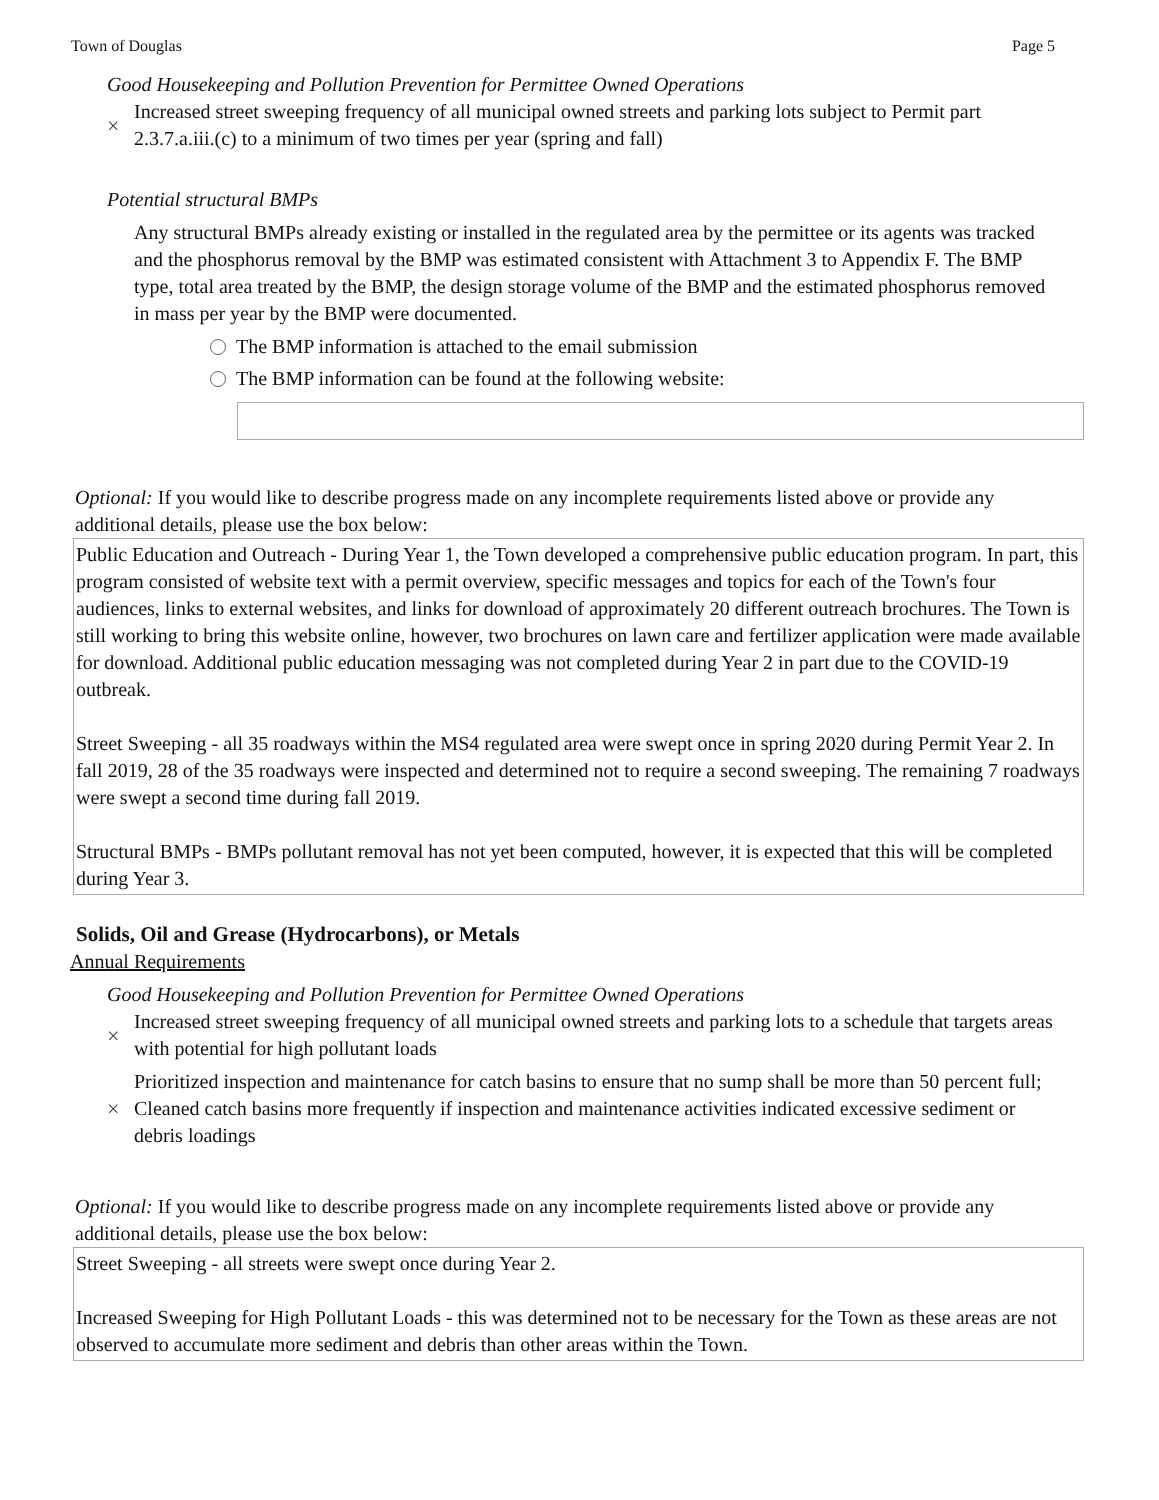Town of Douglas Page 5
Good Housekeeping and Pollution Prevention for Permittee Owned Operations
× Increased street sweeping frequency of all municipal owned streets and parking lots subject to Permit part 2.3.7.a.iii.(c) to a minimum of two times per year (spring and fall)
Potential structural BMPs
Any structural BMPs already existing or installed in the regulated area by the permittee or its agents was tracked and the phosphorus removal by the BMP was estimated consistent with Attachment 3 to Appendix F. The BMP type, total area treated by the BMP, the design storage volume of the BMP and the estimated phosphorus removed in mass per year by the BMP were documented.
The BMP information is attached to the email submission
The BMP information can be found at the following website:
Optional: If you would like to describe progress made on any incomplete requirements listed above or provide any additional details, please use the box below:
Public Education and Outreach - During Year 1, the Town developed a comprehensive public education program. In part, this program consisted of website text with a permit overview, specific messages and topics for each of the Town's four audiences, links to external websites, and links for download of approximately 20 different outreach brochures. The Town is still working to bring this website online, however, two brochures on lawn care and fertilizer application were made available for download. Additional public education messaging was not completed during Year 2 in part due to the COVID-19 outbreak.
Street Sweeping - all 35 roadways within the MS4 regulated area were swept once in spring 2020 during Permit Year 2. In fall 2019, 28 of the 35 roadways were inspected and determined not to require a second sweeping. The remaining 7 roadways were swept a second time during fall 2019.
Structural BMPs - BMPs pollutant removal has not yet been computed, however, it is expected that this will be completed during Year 3.
Solids, Oil and Grease (Hydrocarbons), or Metals
Annual Requirements
Good Housekeeping and Pollution Prevention for Permittee Owned Operations
× Increased street sweeping frequency of all municipal owned streets and parking lots to a schedule that targets areas with potential for high pollutant loads
× Prioritized inspection and maintenance for catch basins to ensure that no sump shall be more than 50 percent full; Cleaned catch basins more frequently if inspection and maintenance activities indicated excessive sediment or debris loadings
Optional: If you would like to describe progress made on any incomplete requirements listed above or provide any additional details, please use the box below:
Street Sweeping - all streets were swept once during Year 2.
Increased Sweeping for High Pollutant Loads - this was determined not to be necessary for the Town as these areas are not observed to accumulate more sediment and debris than other areas within the Town.